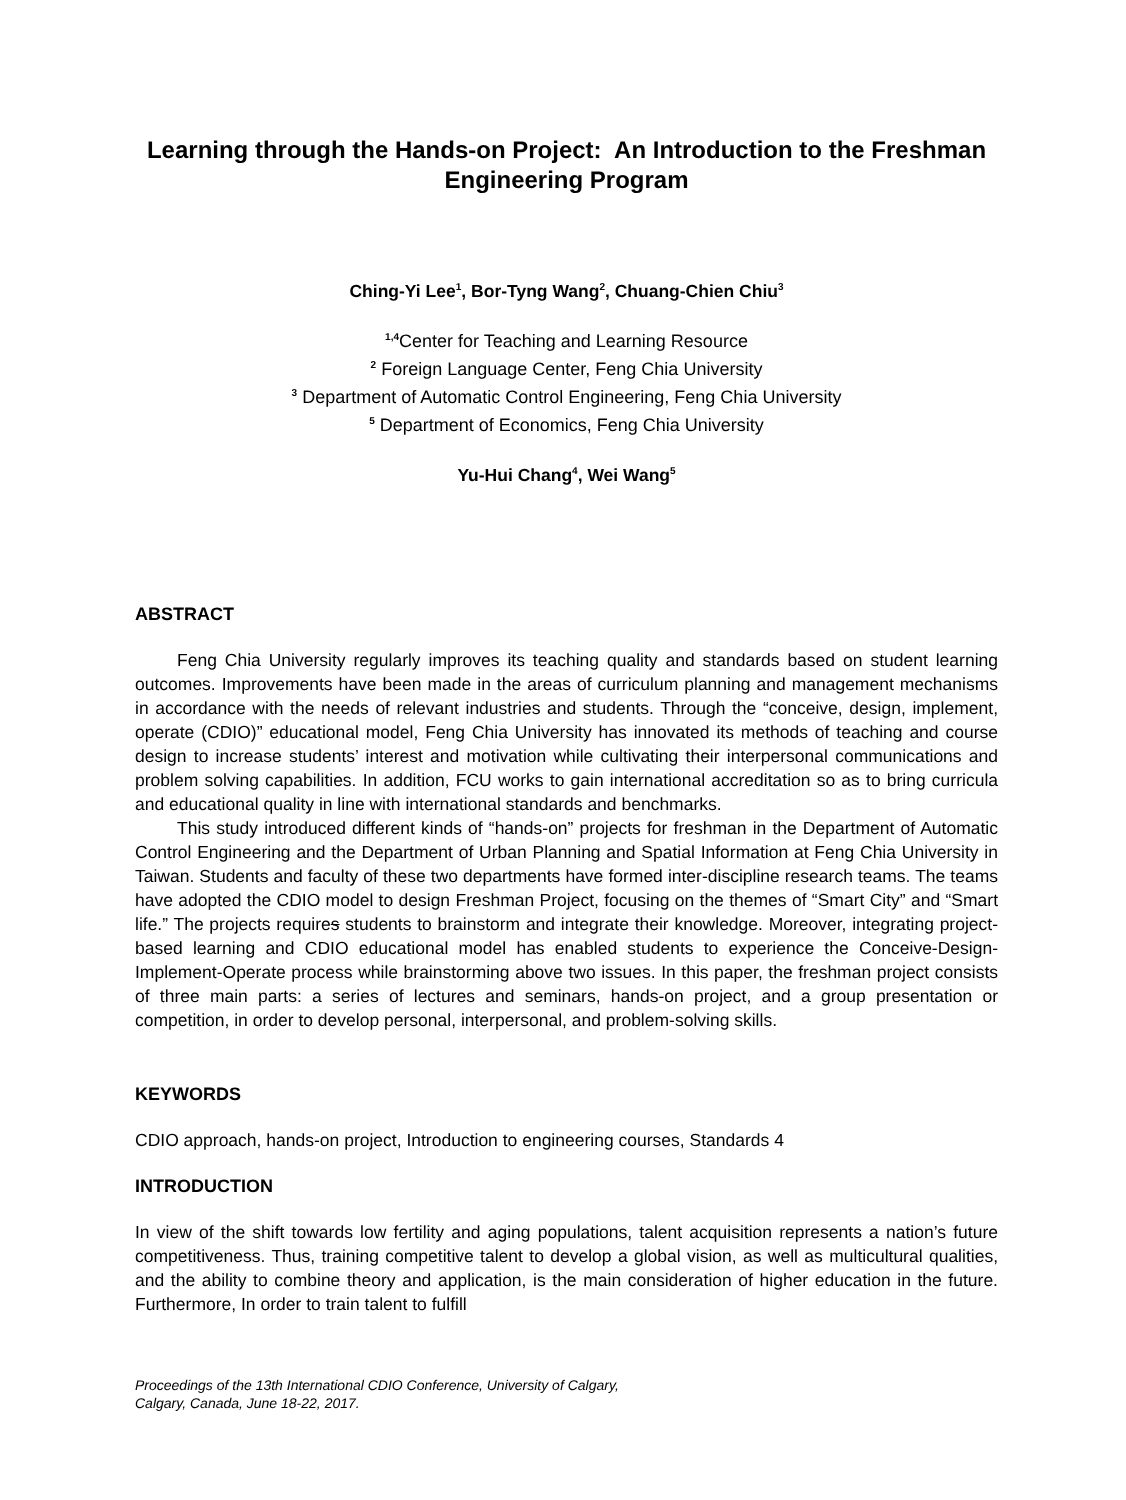Learning through the Hands-on Project: An Introduction to the Freshman Engineering Program
Ching-Yi Lee<sup>1</sup>, Bor-Tyng Wang<sup>2</sup>, Chuang-Chien Chiu<sup>3</sup>
<sup>1,4</sup>Center for Teaching and Learning Resource
<sup>2</sup> Foreign Language Center, Feng Chia University
<sup>3</sup> Department of Automatic Control Engineering, Feng Chia University
<sup>5</sup> Department of Economics, Feng Chia University
Yu-Hui Chang<sup>4</sup>, Wei Wang<sup>5</sup>
ABSTRACT
Feng Chia University regularly improves its teaching quality and standards based on student learning outcomes. Improvements have been made in the areas of curriculum planning and management mechanisms in accordance with the needs of relevant industries and students. Through the “conceive, design, implement, operate (CDIO)” educational model, Feng Chia University has innovated its methods of teaching and course design to increase students’ interest and motivation while cultivating their interpersonal communications and problem solving capabilities. In addition, FCU works to gain international accreditation so as to bring curricula and educational quality in line with international standards and benchmarks.
This study introduced different kinds of “hands-on” projects for freshman in the Department of Automatic Control Engineering and the Department of Urban Planning and Spatial Information at Feng Chia University in Taiwan. Students and faculty of these two departments have formed inter-discipline research teams. The teams have adopted the CDIO model to design Freshman Project, focusing on the themes of “Smart City” and “Smart life.” The projects requires students to brainstorm and integrate their knowledge. Moreover, integrating project-based learning and CDIO educational model has enabled students to experience the Conceive-Design-Implement-Operate process while brainstorming above two issues. In this paper, the freshman project consists of three main parts: a series of lectures and seminars, hands-on project, and a group presentation or competition, in order to develop personal, interpersonal, and problem-solving skills.
KEYWORDS
CDIO approach, hands-on project, Introduction to engineering courses, Standards 4
INTRODUCTION
In view of the shift towards low fertility and aging populations, talent acquisition represents a nation’s future competitiveness. Thus, training competitive talent to develop a global vision, as well as multicultural qualities, and the ability to combine theory and application, is the main consideration of higher education in the future. Furthermore, In order to train talent to fulfill
Proceedings of the 13th International CDIO Conference, University of Calgary,
Calgary, Canada, June 18-22, 2017.